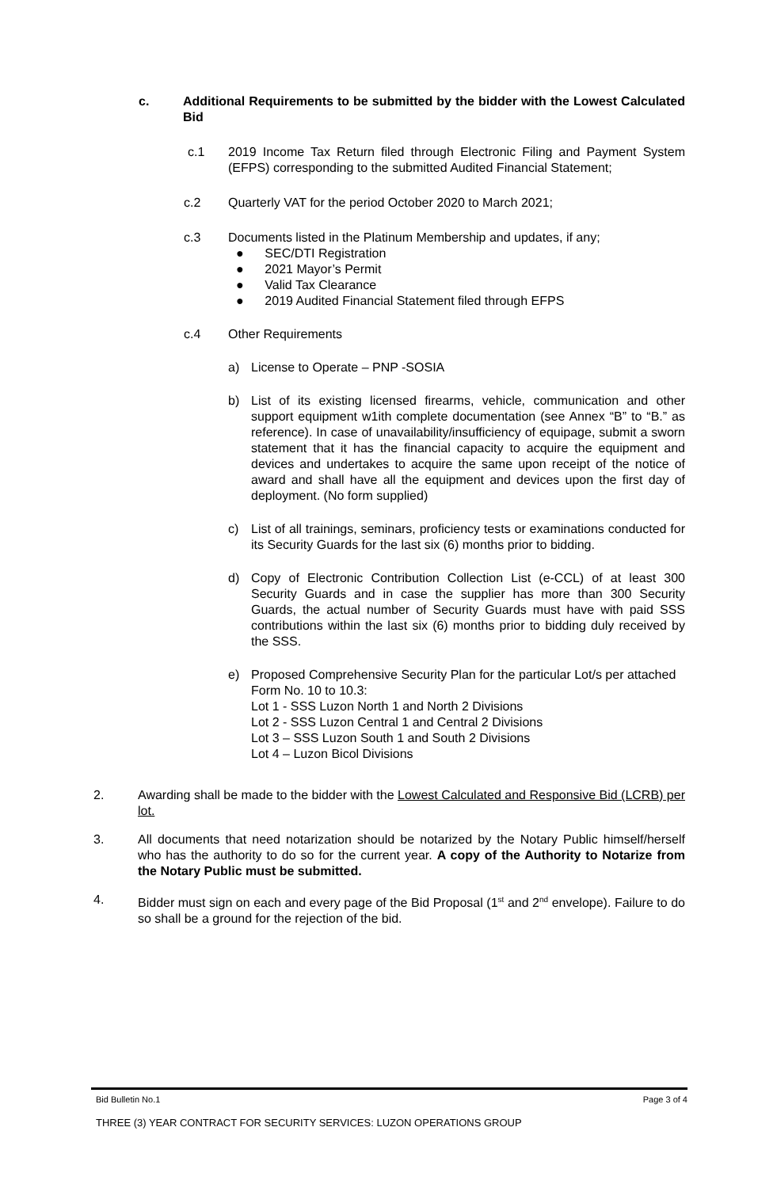c. Additional Requirements to be submitted by the bidder with the Lowest Calculated Bid
c.1 2019 Income Tax Return filed through Electronic Filing and Payment System (EFPS) corresponding to the submitted Audited Financial Statement;
c.2 Quarterly VAT for the period October 2020 to March 2021;
c.3 Documents listed in the Platinum Membership and updates, if any;
● SEC/DTI Registration
● 2021 Mayor’s Permit
● Valid Tax Clearance
● 2019 Audited Financial Statement filed through EFPS
c.4 Other Requirements
a) License to Operate – PNP -SOSIA
b) List of its existing licensed firearms, vehicle, communication and other support equipment w1ith complete documentation (see Annex “B” to “B.” as reference). In case of unavailability/insufficiency of equipage, submit a sworn statement that it has the financial capacity to acquire the equipment and devices and undertakes to acquire the same upon receipt of the notice of award and shall have all the equipment and devices upon the first day of deployment. (No form supplied)
c) List of all trainings, seminars, proficiency tests or examinations conducted for its Security Guards for the last six (6) months prior to bidding.
d) Copy of Electronic Contribution Collection List (e-CCL) of at least 300 Security Guards and in case the supplier has more than 300 Security Guards, the actual number of Security Guards must have with paid SSS contributions within the last six (6) months prior to bidding duly received by the SSS.
e) Proposed Comprehensive Security Plan for the particular Lot/s per attached Form No. 10 to 10.3:
Lot 1 - SSS Luzon North 1 and North 2 Divisions
Lot 2 - SSS Luzon Central 1 and Central 2 Divisions
Lot 3 – SSS Luzon South 1 and South 2 Divisions
Lot 4 – Luzon Bicol Divisions
2. Awarding shall be made to the bidder with the Lowest Calculated and Responsive Bid (LCRB) per lot.
3. All documents that need notarization should be notarized by the Notary Public himself/herself who has the authority to do so for the current year. A copy of the Authority to Notarize from the Notary Public must be submitted.
4. Bidder must sign on each and every page of the Bid Proposal (1<sup>st</sup> and 2<sup>nd</sup> envelope). Failure to do so shall be a ground for the rejection of the bid.
Bid Bulletin No.1 Page 3 of 4
THREE (3) YEAR CONTRACT FOR SECURITY SERVICES: LUZON OPERATIONS GROUP